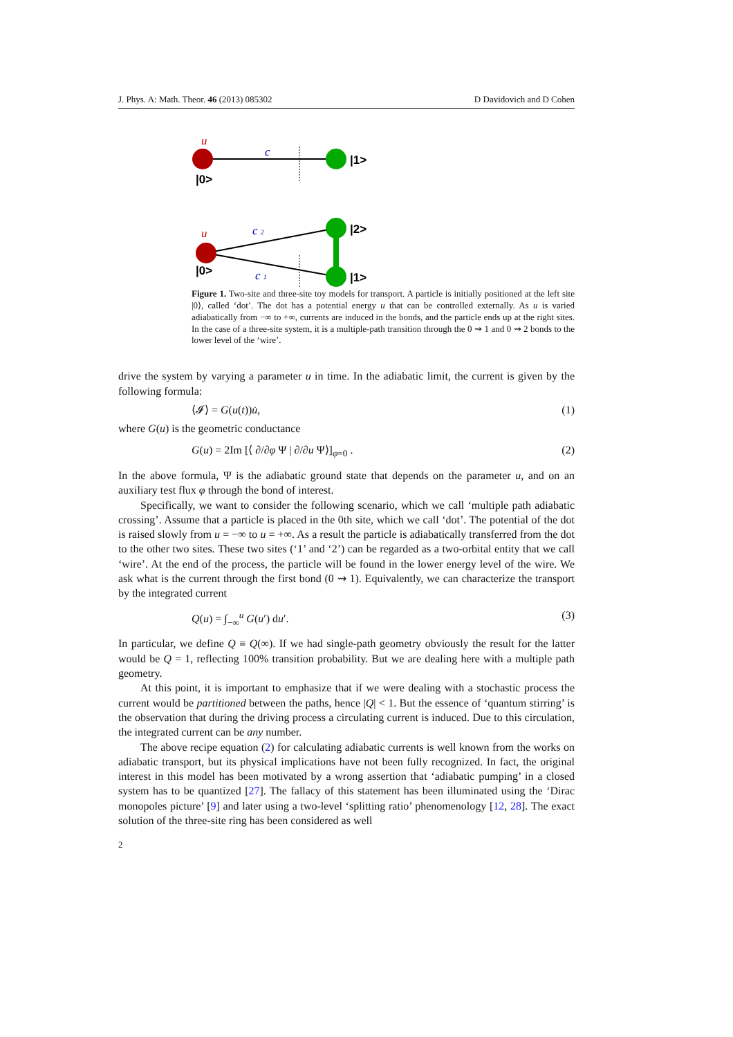J. Phys. A: Math. Theor. 46 (2013) 085302 D Davidovich and D Cohen
u
c
|1>
|0>
u
c 2
c 1
|2>
|1>
|0>
Figure 1. Two-site and three-site toy models for transport. A particle is initially positioned at the left site |0⟩, called ‘dot’. The dot has a potential energy u that can be controlled externally. As u is varied adiabatically from −∞ to +∞, currents are induced in the bonds, and the particle ends up at the right sites. In the case of a three-site system, it is a multiple-path transition through the 0 ⇝ 1 and 0 ⇝ 2 bonds to the lower level of the ‘wire’.
drive the system by varying a parameter u in time. In the adiabatic limit, the current is given by the following formula:
⟨𝓘⟩ = G(u(t))u̇, (1)
where G(u) is the geometric conductance
G(u) = 2Im [⟨ ∂/∂φ Ψ | ∂/∂u Ψ⟩]<sub>φ=0</sub> . (2)
In the above formula, Ψ is the adiabatic ground state that depends on the parameter u, and on an auxiliary test flux φ through the bond of interest.
Specifically, we want to consider the following scenario, which we call ‘multiple path adiabatic crossing’. Assume that a particle is placed in the 0th site, which we call ‘dot’. The potential of the dot is raised slowly from u = −∞ to u = +∞. As a result the particle is adiabatically transferred from the dot to the other two sites. These two sites (‘1’ and ‘2’) can be regarded as a two-orbital entity that we call ‘wire’. At the end of the process, the particle will be found in the lower energy level of the wire. We ask what is the current through the first bond (0 ⇝ 1). Equivalently, we can characterize the transport by the integrated current
Q(u) = ∫<sub>−∞</sub><sup>u</sup> G(u′) du′. (3)
In particular, we define Q ≡ Q(∞). If we had single-path geometry obviously the result for the latter would be Q = 1, reflecting 100% transition probability. But we are dealing here with a multiple path geometry.
At this point, it is important to emphasize that if we were dealing with a stochastic process the current would be partitioned between the paths, hence |Q| < 1. But the essence of ‘quantum stirring’ is the observation that during the driving process a circulating current is induced. Due to this circulation, the integrated current can be any number.
The above recipe equation (2) for calculating adiabatic currents is well known from the works on adiabatic transport, but its physical implications have not been fully recognized. In fact, the original interest in this model has been motivated by a wrong assertion that ‘adiabatic pumping’ in a closed system has to be quantized [27]. The fallacy of this statement has been illuminated using the ‘Dirac monopoles picture’ [9] and later using a two-level ‘splitting ratio’ phenomenology [12, 28]. The exact solution of the three-site ring has been considered as well
2